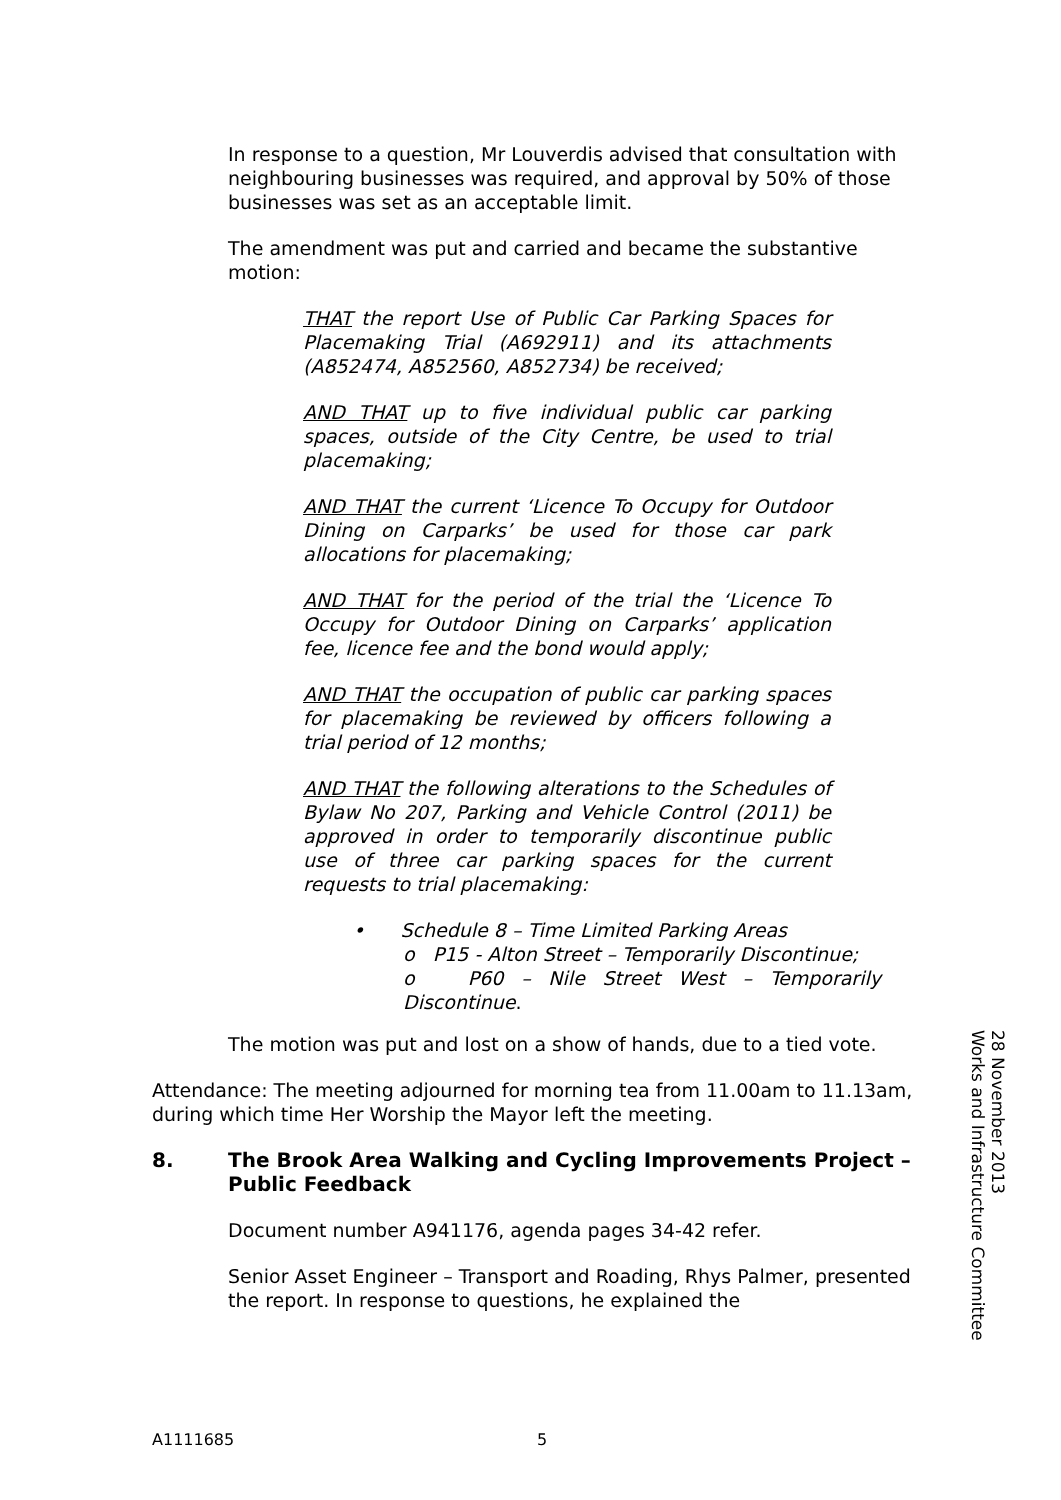In response to a question, Mr Louverdis advised that consultation with neighbouring businesses was required, and approval by 50% of those businesses was set as an acceptable limit.
The amendment was put and carried and became the substantive motion:
THAT the report Use of Public Car Parking Spaces for Placemaking Trial (A692911) and its attachments (A852474, A852560, A852734) be received;
AND THAT up to five individual public car parking spaces, outside of the City Centre, be used to trial placemaking;
AND THAT the current ‘Licence To Occupy for Outdoor Dining on Carparks’ be used for those car park allocations for placemaking;
AND THAT for the period of the trial the ‘Licence To Occupy for Outdoor Dining on Carparks’ application fee, licence fee and the bond would apply;
AND THAT the occupation of public car parking spaces for placemaking be reviewed by officers following a trial period of 12 months;
AND THAT the following alterations to the Schedules of Bylaw No 207, Parking and Vehicle Control (2011) be approved in order to temporarily discontinue public use of three car parking spaces for the current requests to trial placemaking:
• Schedule 8 – Time Limited Parking Areas
o P15 - Alton Street – Temporarily Discontinue;
o P60 – Nile Street West – Temporarily Discontinue.
The motion was put and lost on a show of hands, due to a tied vote.
Attendance: The meeting adjourned for morning tea from 11.00am to 11.13am, during which time Her Worship the Mayor left the meeting.
8. The Brook Area Walking and Cycling Improvements Project – Public Feedback
Document number A941176, agenda pages 34-42 refer.
Senior Asset Engineer – Transport and Roading, Rhys Palmer, presented the report. In response to questions, he explained the
Works and Infrastructure Committee
28 November 2013
A1111685 5